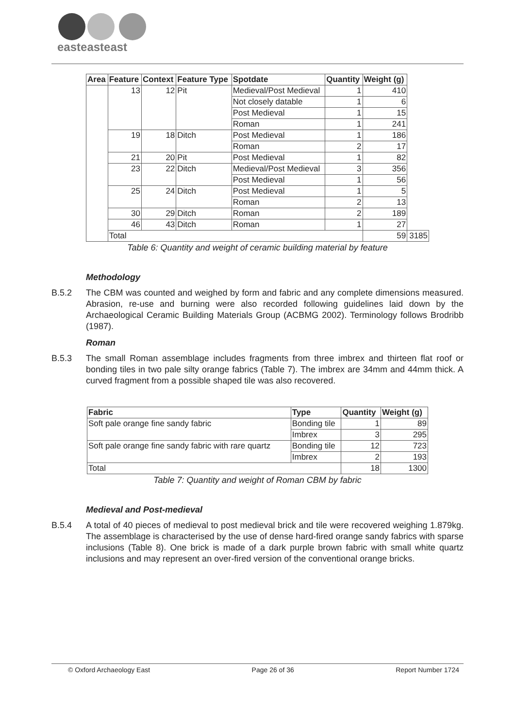easteasteast
| Area | Feature | Context | Feature Type | Spotdate | Quantity | Weight (g) | |
| --- | --- | --- | --- | --- | --- | --- | --- |
| | 13 | 12 | Pit | Medieval/Post Medieval | 1 | 410 | |
| | | | | Not closely datable | 1 | 6 | |
| | | | | Post Medieval | 1 | 15 | |
| | | | | Roman | 1 | 241 | |
| | 19 | 18 | Ditch | Post Medieval | 1 | 186 | |
| | | | | Roman | 2 | 17 | |
| | 21 | 20 | Pit | Post Medieval | 1 | 82 | |
| | 23 | 22 | Ditch | Medieval/Post Medieval | 3 | 356 | |
| | | | | Post Medieval | 1 | 56 | |
| | 25 | 24 | Ditch | Post Medieval | 1 | 5 | |
| | | | | Roman | 2 | 13 | |
| | 30 | 29 | Ditch | Roman | 2 | 189 | |
| | 46 | 43 | Ditch | Roman | 1 | 27 | |
| | Total | | | | | 59 | 3185 |
Table 6: Quantity and weight of ceramic building material by feature
Methodology
B.5.2 The CBM was counted and weighed by form and fabric and any complete dimensions measured. Abrasion, re-use and burning were also recorded following guidelines laid down by the Archaeological Ceramic Building Materials Group (ACBMG 2002). Terminology follows Brodribb (1987).
Roman
B.5.3 The small Roman assemblage includes fragments from three imbrex and thirteen flat roof or bonding tiles in two pale silty orange fabrics (Table 7). The imbrex are 34mm and 44mm thick. A curved fragment from a possible shaped tile was also recovered.
| Fabric | Type | Quantity | Weight (g) |
| --- | --- | --- | --- |
| Soft pale orange fine sandy fabric | Bonding tile | 1 | 89 |
| | Imbrex | 3 | 295 |
| Soft pale orange fine sandy fabric with rare quartz | Bonding tile | 12 | 723 |
| | Imbrex | 2 | 193 |
| Total | | 18 | 1300 |
Table 7: Quantity and weight of Roman CBM by fabric
Medieval and Post-medieval
B.5.4 A total of 40 pieces of medieval to post medieval brick and tile were recovered weighing 1.879kg. The assemblage is characterised by the use of dense hard-fired orange sandy fabrics with sparse inclusions (Table 8). One brick is made of a dark purple brown fabric with small white quartz inclusions and may represent an over-fired version of the conventional orange bricks.
© Oxford Archaeology East Page 26 of 36 Report Number 1724